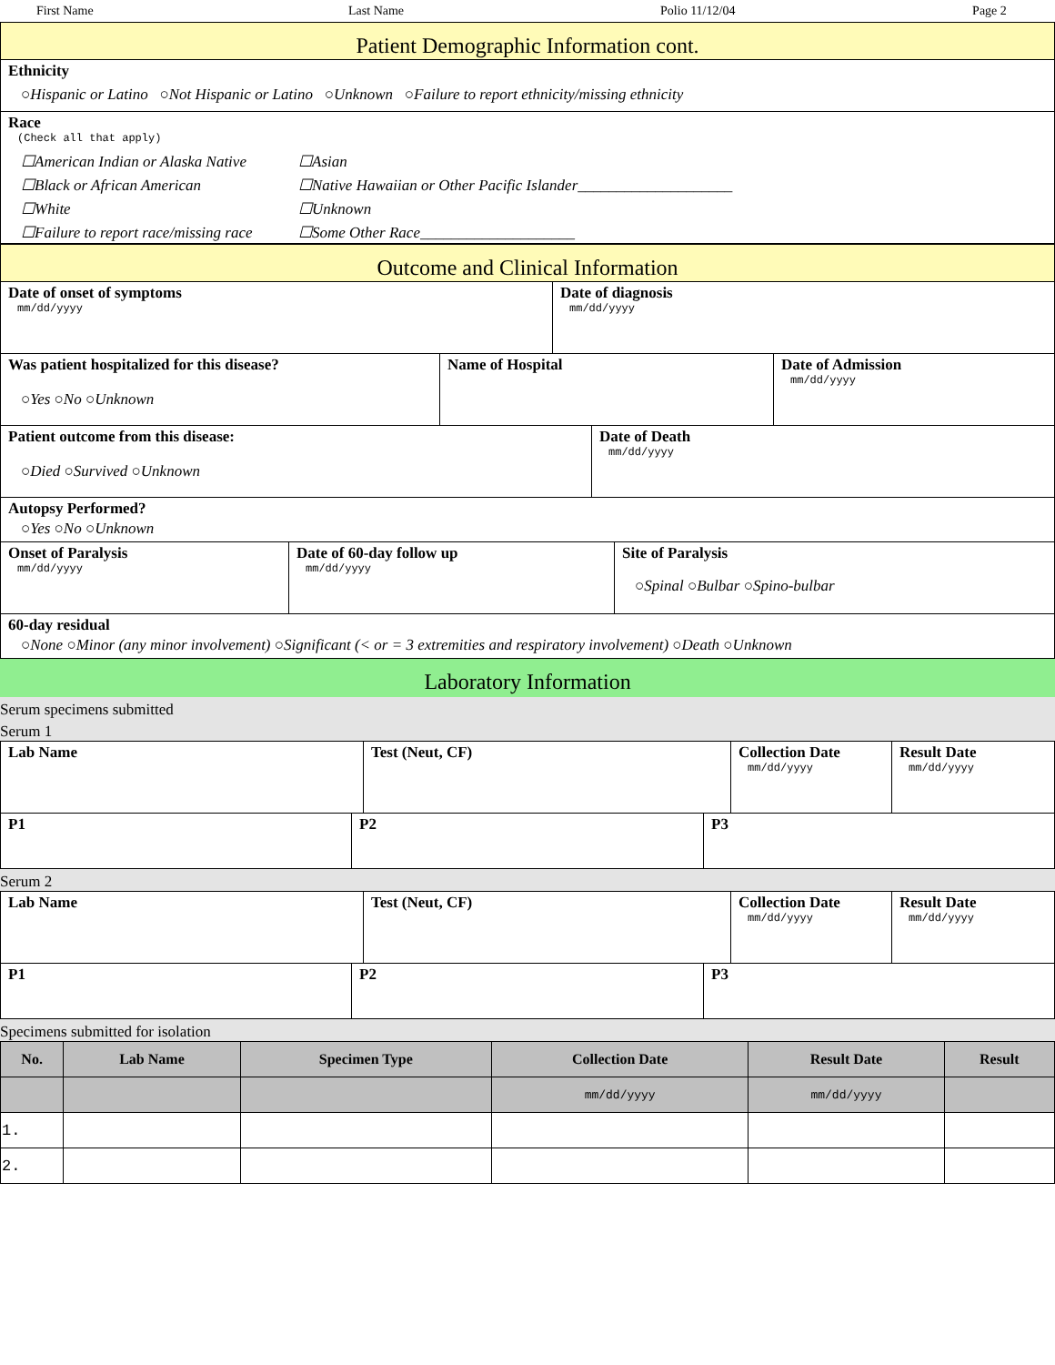First Name Last Name Polio 11/12/04 Page 2
Patient Demographic Information cont.
Ethnicity
○Hispanic or Latino ○Not Hispanic or Latino ○Unknown ○Failure to report ethnicity/missing ethnicity
Race
(Check all that apply)
☐American Indian or Alaska Native
☐Black or African American
☐White
☐Failure to report race/missing race
☐Asian
☐Native Hawaiian or Other Pacific Islander____________________
☐Unknown
☐Some Other Race____________________
Outcome and Clinical Information
Date of onset of symptoms
mm/dd/yyyy
Date of diagnosis
mm/dd/yyyy
Was patient hospitalized for this disease?
○Yes ○No ○Unknown
Name of Hospital Date of Admission
mm/dd/yyyy
Patient outcome from this disease:
○Died ○Survived ○Unknown
Date of Death
mm/dd/yyyy
Autopsy Performed?
○Yes ○No ○Unknown
Onset of Paralysis
mm/dd/yyyy
Date of 60-day follow up
mm/dd/yyyy
Site of Paralysis
○Spinal ○Bulbar ○Spino-bulbar
60-day residual
○None ○Minor (any minor involvement) ○Significant (< or = 3 extremities and respiratory involvement) ○Death ○Unknown
Laboratory Information
Serum specimens submitted
Serum 1
Lab Name Test (Neut, CF) Collection Date
mm/dd/yyyy
Result Date
mm/dd/yyyy
P1 P2 P3
Serum 2
Lab Name Test (Neut, CF) Collection Date
mm/dd/yyyy
Result Date
mm/dd/yyyy
P1 P2 P3
Specimens submitted for isolation
| No. | Lab Name | Specimen Type | Collection Date | Result Date | Result |
| --- | --- | --- | --- | --- | --- |
| | | | mm/dd/yyyy | mm/dd/yyyy | |
| 1. | | | | | |
| 2. | | | | | |